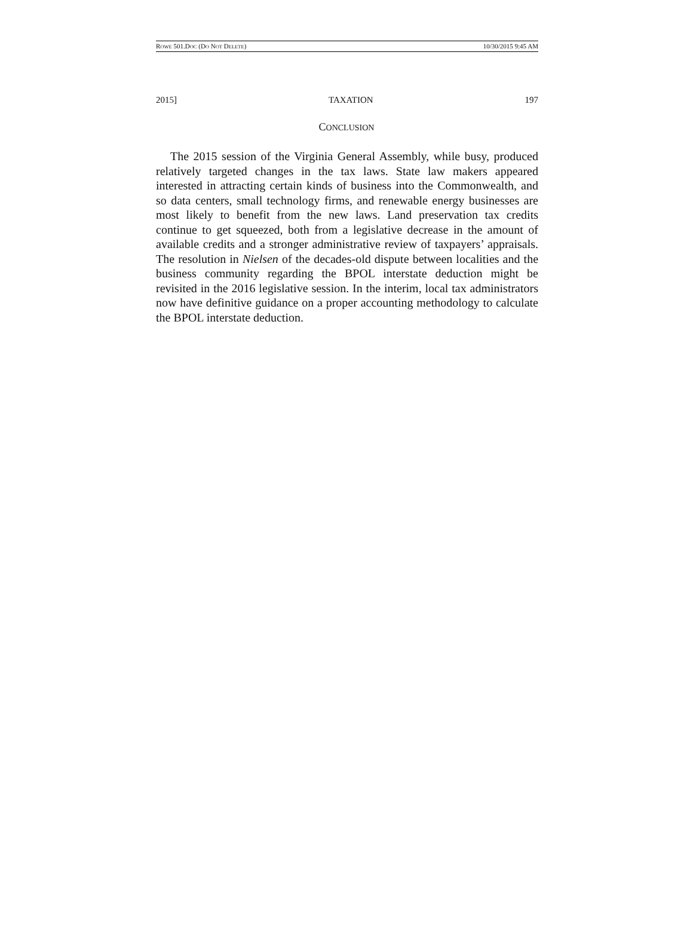ROWE 501.DOC (DO NOT DELETE) 10/30/2015 9:45 AM
2015] TAXATION 197
CONCLUSION
The 2015 session of the Virginia General Assembly, while busy, produced relatively targeted changes in the tax laws. State law makers appeared interested in attracting certain kinds of business into the Commonwealth, and so data centers, small technology firms, and renewable energy businesses are most likely to benefit from the new laws. Land preservation tax credits continue to get squeezed, both from a legislative decrease in the amount of available credits and a stronger administrative review of taxpayers’ appraisals. The resolution in Nielsen of the decades-old dispute between localities and the business community regarding the BPOL interstate deduction might be revisited in the 2016 legislative session. In the interim, local tax administrators now have definitive guidance on a proper accounting methodology to calculate the BPOL interstate deduction.